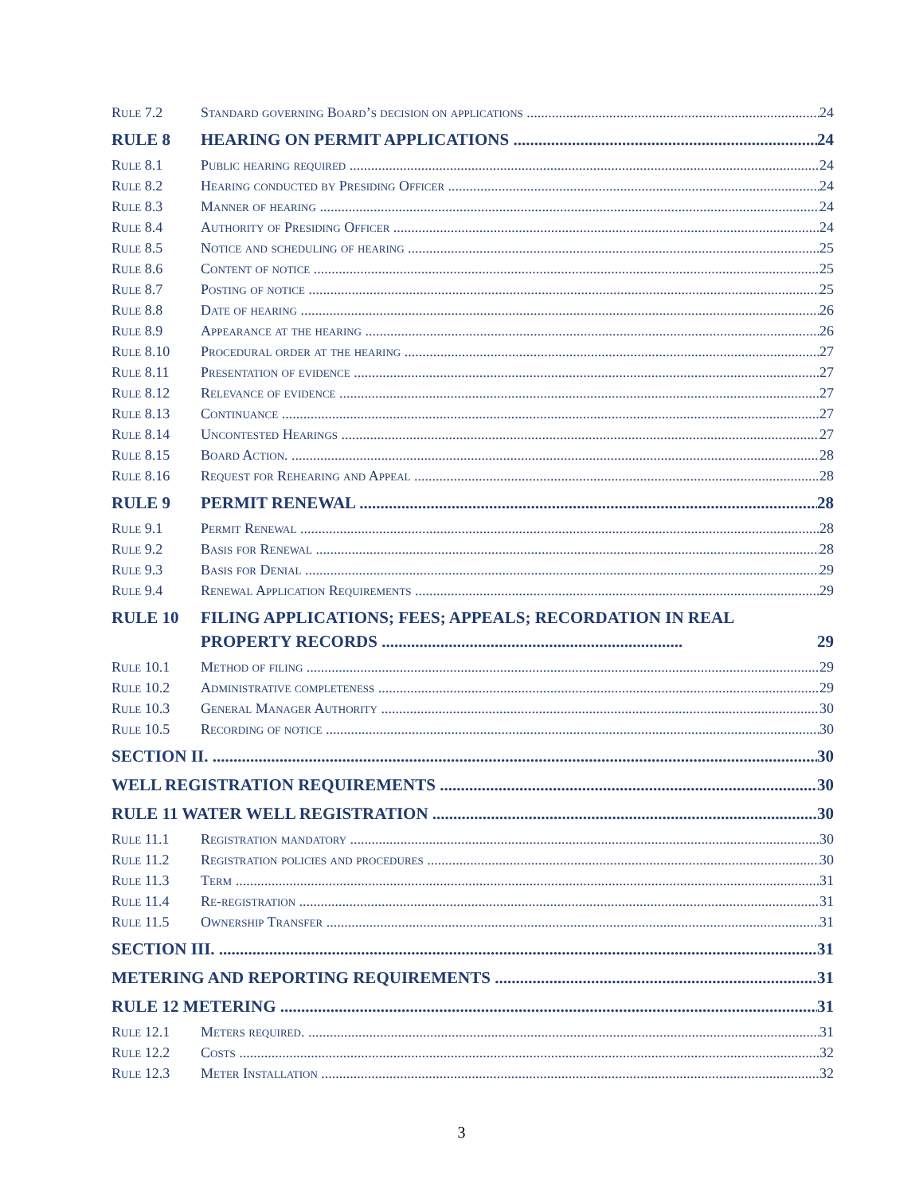Rule 7.2 Standard governing Board’s decision on applications 24
RULE 8 HEARING ON PERMIT APPLICATIONS 24
Rule 8.1 Public hearing required 24
Rule 8.2 Hearing conducted by Presiding Officer 24
Rule 8.3 Manner of hearing 24
Rule 8.4 Authority of Presiding Officer 24
Rule 8.5 Notice and scheduling of hearing 25
Rule 8.6 Content of notice 25
Rule 8.7 Posting of notice 25
Rule 8.8 Date of hearing 26
Rule 8.9 Appearance at the hearing 26
Rule 8.10 Procedural order at the hearing 27
Rule 8.11 Presentation of evidence 27
Rule 8.12 Relevance of evidence 27
Rule 8.13 Continuance 27
Rule 8.14 Uncontested Hearings 27
Rule 8.15 Board Action. 28
Rule 8.16 Request for Rehearing and Appeal 28
RULE 9 PERMIT RENEWAL 28
Rule 9.1 Permit Renewal 28
Rule 9.2 Basis for Renewal 28
Rule 9.3 Basis for Denial 29
Rule 9.4 Renewal Application Requirements 29
RULE 10 FILING APPLICATIONS; FEES; APPEALS; RECORDATION IN REAL PROPERTY RECORDS ........................................................................
29
Rule 10.1 Method of filing 29
Rule 10.2 Administrative completeness 29
Rule 10.3 General Manager Authority 30
Rule 10.5 Recording of notice 30
SECTION II. 30
WELL REGISTRATION REQUIREMENTS 30
RULE 11 WATER WELL REGISTRATION 30
Rule 11.1 Registration mandatory 30
Rule 11.2 Registration policies and procedures 30
Rule 11.3 Term 31
Rule 11.4 Re-registration 31
Rule 11.5 Ownership Transfer 31
SECTION III. 31
METERING AND REPORTING REQUIREMENTS 31
RULE 12 METERING 31
Rule 12.1 Meters required. 31
Rule 12.2 Costs 32
Rule 12.3 Meter Installation 32
3